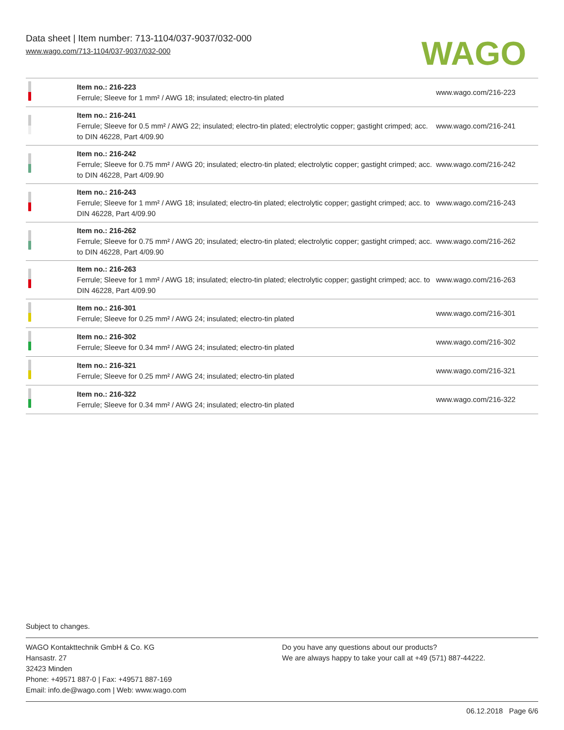Data sheet | Item number: 713-1104/037-9037/032-000
www.wago.com/713-1104/037-9037/032-000
WAGO
| | Item no.: 216-223 Ferrule; Sleeve for 1 mm² / AWG 18; insulated; electro-tin plated | www.wago.com/216-223 |
| | Item no.: 216-241 Ferrule; Sleeve for 0.5 mm² / AWG 22; insulated; electro-tin plated; electrolytic copper; gastight crimped; acc. to DIN 46228, Part 4/09.90 | www.wago.com/216-241 |
| | Item no.: 216-242 Ferrule; Sleeve for 0.75 mm² / AWG 20; insulated; electro-tin plated; electrolytic copper; gastight crimped; acc. to DIN 46228, Part 4/09.90 | www.wago.com/216-242 |
| | Item no.: 216-243 Ferrule; Sleeve for 1 mm² / AWG 18; insulated; electro-tin plated; electrolytic copper; gastight crimped; acc. to DIN 46228, Part 4/09.90 | www.wago.com/216-243 |
| | Item no.: 216-262 Ferrule; Sleeve for 0.75 mm² / AWG 20; insulated; electro-tin plated; electrolytic copper; gastight crimped; acc. to DIN 46228, Part 4/09.90 | www.wago.com/216-262 |
| | Item no.: 216-263 Ferrule; Sleeve for 1 mm² / AWG 18; insulated; electro-tin plated; electrolytic copper; gastight crimped; acc. to DIN 46228, Part 4/09.90 | www.wago.com/216-263 |
| | Item no.: 216-301 Ferrule; Sleeve for 0.25 mm² / AWG 24; insulated; electro-tin plated | www.wago.com/216-301 |
| | Item no.: 216-302 Ferrule; Sleeve for 0.34 mm² / AWG 24; insulated; electro-tin plated | www.wago.com/216-302 |
| | Item no.: 216-321 Ferrule; Sleeve for 0.25 mm² / AWG 24; insulated; electro-tin plated | www.wago.com/216-321 |
| | Item no.: 216-322 Ferrule; Sleeve for 0.34 mm² / AWG 24; insulated; electro-tin plated | www.wago.com/216-322 |
Subject to changes.
WAGO Kontakttechnik GmbH & Co. KG
Hansastr. 27
32423 Minden
Phone: +49571 887-0 | Fax: +49571 887-169
Email: info.de@wago.com | Web: www.wago.com
Do you have any questions about our products?
We are always happy to take your call at +49 (571) 887-44222.
06.12.2018 Page 6/6